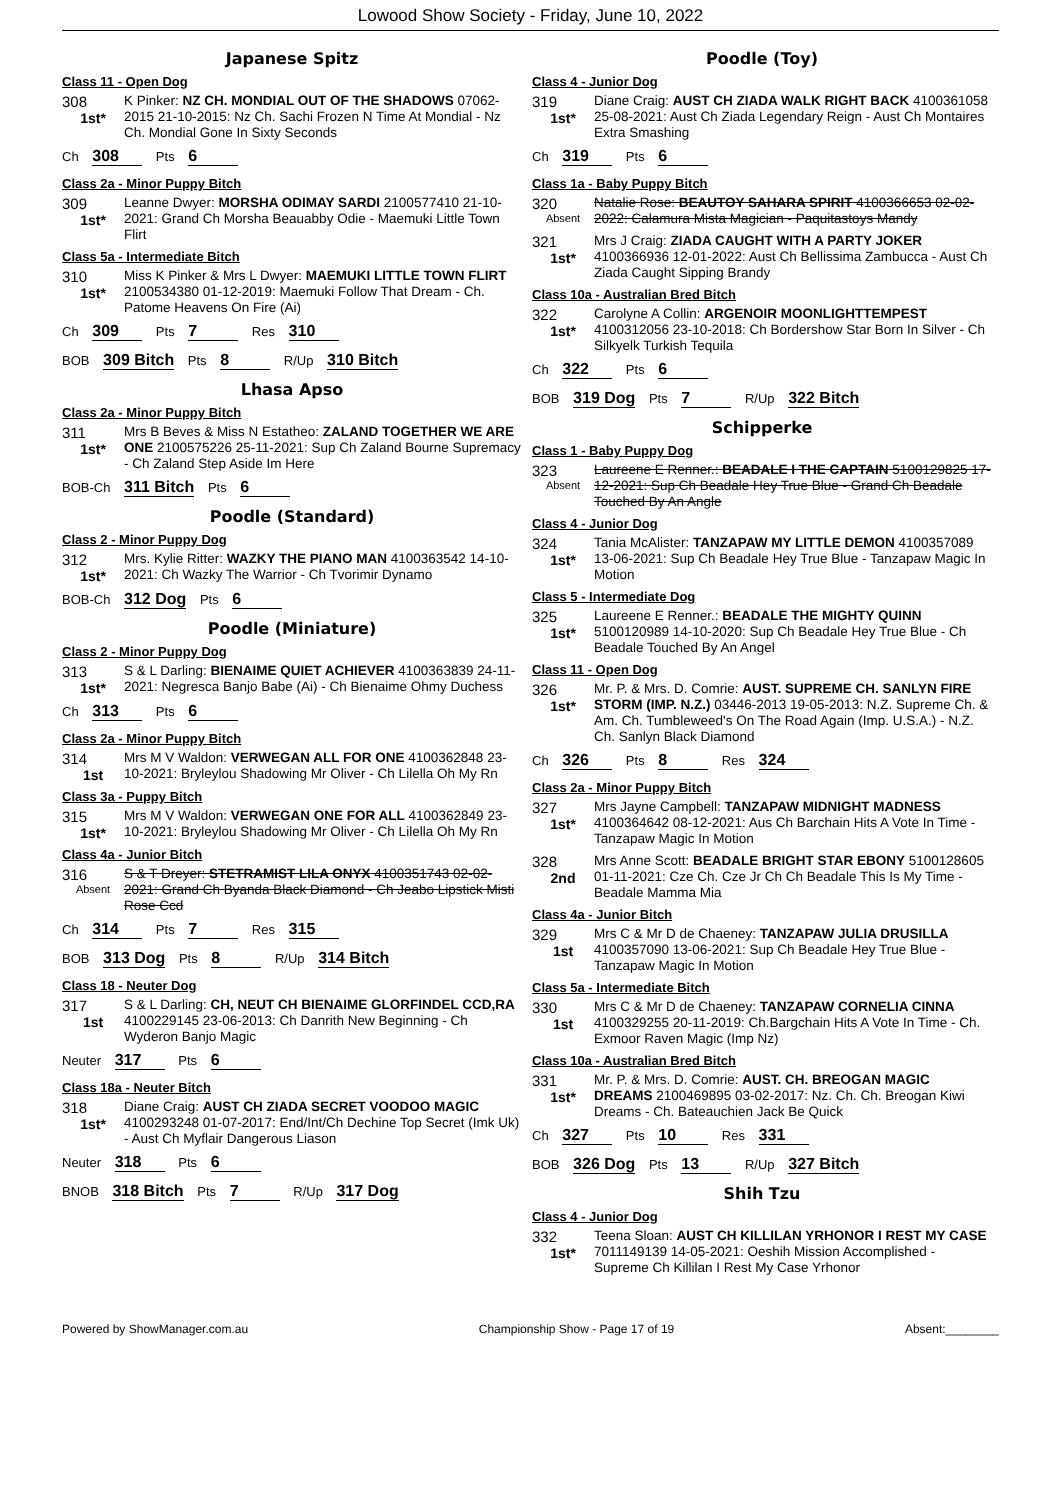Lowood Show Society - Friday, June 10, 2022
Japanese Spitz
Class 11 - Open Dog
308
1st*
K Pinker: NZ CH. MONDIAL OUT OF THE SHADOWS 07062-2015 21-10-2015: Nz Ch. Sachi Frozen N Time At Mondial - Nz Ch. Mondial Gone In Sixty Seconds
Ch 308 Pts 6
Class 2a - Minor Puppy Bitch
309
1st*
Leanne Dwyer: MORSHA ODIMAY SARDI 2100577410 21-10-2021: Grand Ch Morsha Beauabby Odie - Maemuki Little Town Flirt
Class 5a - Intermediate Bitch
310
1st*
Miss K Pinker & Mrs L Dwyer: MAEMUKI LITTLE TOWN FLIRT 2100534380 01-12-2019: Maemuki Follow That Dream - Ch. Patome Heavens On Fire (Ai)
Ch 309 Pts 7 Res 310
BOB 309 Bitch Pts 8 R/Up 310 Bitch
Lhasa Apso
Class 2a - Minor Puppy Bitch
311
1st*
Mrs B Beves & Miss N Estatheo: ZALAND TOGETHER WE ARE ONE 2100575226 25-11-2021: Sup Ch Zaland Bourne Supremacy - Ch Zaland Step Aside Im Here
BOB-Ch 311 Bitch Pts 6
Poodle (Standard)
Class 2 - Minor Puppy Dog
312
1st*
Mrs. Kylie Ritter: WAZKY THE PIANO MAN 4100363542 14-10-2021: Ch Wazky The Warrior - Ch Tvorimir Dynamo
BOB-Ch 312 Dog Pts 6
Poodle (Miniature)
Class 2 - Minor Puppy Dog
313
1st*
S & L Darling: BIENAIME QUIET ACHIEVER 4100363839 24-11-2021: Negresca Banjo Babe (Ai) - Ch Bienaime Ohmy Duchess
Ch 313 Pts 6
Class 2a - Minor Puppy Bitch
314
1st
Mrs M V Waldon: VERWEGAN ALL FOR ONE 4100362848 23-10-2021: Bryleylou Shadowing Mr Oliver - Ch Lilella Oh My Rn
Class 3a - Puppy Bitch
315
1st*
Mrs M V Waldon: VERWEGAN ONE FOR ALL 4100362849 23-10-2021: Bryleylou Shadowing Mr Oliver - Ch Lilella Oh My Rn
Class 4a - Junior Bitch
316
Absent
S & T Dreyer: STETRAMIST LILA ONYX 4100351743 02-02-2021: Grand Ch Byanda Black Diamond - Ch Jeabo Lipstick Misti Rose Ccd
Ch 314 Pts 7 Res 315
BOB 313 Dog Pts 8 R/Up 314 Bitch
Class 18 - Neuter Dog
317
1st
S & L Darling: CH, NEUT CH BIENAIME GLORFINDEL CCD,RA 4100229145 23-06-2013: Ch Danrith New Beginning - Ch Wyderon Banjo Magic
Neuter 317 Pts 6
Class 18a - Neuter Bitch
318
1st*
Diane Craig: AUST CH ZIADA SECRET VOODOO MAGIC 4100293248 01-07-2017: End/Int/Ch Dechine Top Secret (Imk Uk) - Aust Ch Myflair Dangerous Liason
Neuter 318 Pts 6
BNOB 318 Bitch Pts 7 R/Up 317 Dog
Poodle (Toy)
Class 4 - Junior Dog
319
1st*
Diane Craig: AUST CH ZIADA WALK RIGHT BACK 4100361058 25-08-2021: Aust Ch Ziada Legendary Reign - Aust Ch Montaires Extra Smashing
Ch 319 Pts 6
Class 1a - Baby Puppy Bitch
320
Absent
Natalie Rose: BEAUTOY SAHARA SPIRIT 4100366653 02-02-2022: Calamura Mista Magician - Paquitastoys Mandy
321
1st*
Mrs J Craig: ZIADA CAUGHT WITH A PARTY JOKER 4100366936 12-01-2022: Aust Ch Bellissima Zambucca - Aust Ch Ziada Caught Sipping Brandy
Class 10a - Australian Bred Bitch
322
1st*
Carolyne A Collin: ARGENOIR MOONLIGHTTEMPEST 4100312056 23-10-2018: Ch Bordershow Star Born In Silver - Ch Silkyelk Turkish Tequila
Ch 322 Pts 6
BOB 319 Dog Pts 7 R/Up 322 Bitch
Schipperke
Class 1 - Baby Puppy Dog
323
Absent
Laureene E Renner.: BEADALE I THE CAPTAIN 5100129825 17-12-2021: Sup Ch Beadale Hey True Blue - Grand Ch Beadale Touched By An Angle
Class 4 - Junior Dog
324
1st*
Tania McAlister: TANZAPAW MY LITTLE DEMON 4100357089 13-06-2021: Sup Ch Beadale Hey True Blue - Tanzapaw Magic In Motion
Class 5 - Intermediate Dog
325
1st*
Laureene E Renner.: BEADALE THE MIGHTY QUINN 5100120989 14-10-2020: Sup Ch Beadale Hey True Blue - Ch Beadale Touched By An Angel
Class 11 - Open Dog
326
1st*
Mr. P. & Mrs. D. Comrie: AUST. SUPREME CH. SANLYN FIRE STORM (IMP. N.Z.) 03446-2013 19-05-2013: N.Z. Supreme Ch. & Am. Ch. Tumbleweed's On The Road Again (Imp. U.S.A.) - N.Z. Ch. Sanlyn Black Diamond
Ch 326 Pts 8 Res 324
Class 2a - Minor Puppy Bitch
327
1st*
Mrs Jayne Campbell: TANZAPAW MIDNIGHT MADNESS 4100364642 08-12-2021: Aus Ch Barchain Hits A Vote In Time - Tanzapaw Magic In Motion
328
2nd
Mrs Anne Scott: BEADALE BRIGHT STAR EBONY 5100128605 01-11-2021: Cze Ch. Cze Jr Ch Ch Beadale This Is My Time - Beadale Mamma Mia
Class 4a - Junior Bitch
329
1st
Mrs C & Mr D de Chaeney: TANZAPAW JULIA DRUSILLA 4100357090 13-06-2021: Sup Ch Beadale Hey True Blue - Tanzapaw Magic In Motion
Class 5a - Intermediate Bitch
330
1st
Mrs C & Mr D de Chaeney: TANZAPAW CORNELIA CINNA 4100329255 20-11-2019: Ch.Bargchain Hits A Vote In Time - Ch. Exmoor Raven Magic (Imp Nz)
Class 10a - Australian Bred Bitch
331
1st*
Mr. P. & Mrs. D. Comrie: AUST. CH. BREOGAN MAGIC DREAMS 2100469895 03-02-2017: Nz. Ch. Ch. Breogan Kiwi Dreams - Ch. Bateauchien Jack Be Quick
Ch 327 Pts 10 Res 331
BOB 326 Dog Pts 13 R/Up 327 Bitch
Shih Tzu
Class 4 - Junior Dog
332
1st*
Teena Sloan: AUST CH KILLILAN YRHONOR I REST MY CASE 7011149139 14-05-2021: Oeshih Mission Accomplished - Supreme Ch Killilan I Rest My Case Yrhonor
Powered by ShowManager.com.au Championship Show - Page 17 of 19 Absent:________